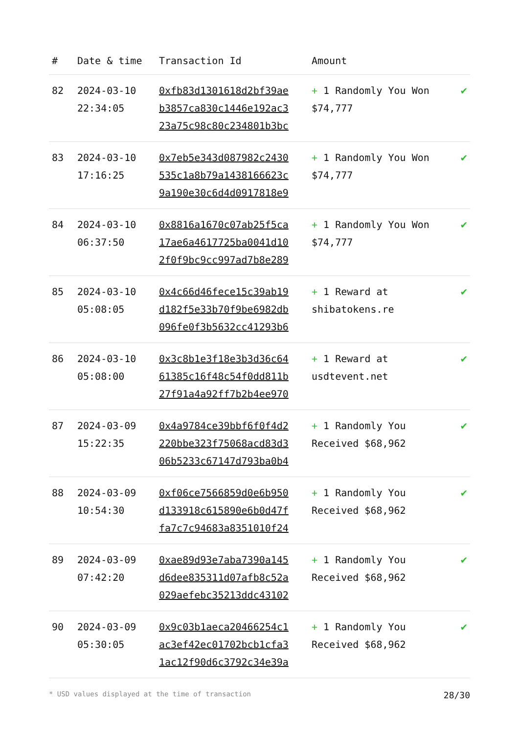| # | Date & time | Transaction Id | Amount | |
| --- | --- | --- | --- | --- |
| 82 | 2024-03-10 22:34:05 | 0xfb83d1301618d2bf39ae b3857ca830c1446e192ac3 23a75c98c80c234801b3bc | + 1 Randomly You Won $74,777 | ✔ |
| 83 | 2024-03-10 17:16:25 | 0x7eb5e343d087982c2430 535c1a8b79a1438166623c 9a190e30c6d4d0917818e9 | + 1 Randomly You Won $74,777 | ✔ |
| 84 | 2024-03-10 06:37:50 | 0x8816a1670c07ab25f5ca 17ae6a4617725ba0041d10 2f0f9bc9cc997ad7b8e289 | + 1 Randomly You Won $74,777 | ✔ |
| 85 | 2024-03-10 05:08:05 | 0x4c66d46fece15c39ab19 d182f5e33b70f9be6982db 096fe0f3b5632cc41293b6 | + 1 Reward at shibatokens.re | ✔ |
| 86 | 2024-03-10 05:08:00 | 0x3c8b1e3f18e3b3d36c64 61385c16f48c54f0dd811b 27f91a4a92ff7b2b4ee970 | + 1 Reward at usdtevent.net | ✔ |
| 87 | 2024-03-09 15:22:35 | 0x4a9784ce39bbf6f0f4d2 220bbe323f75068acd83d3 06b5233c67147d793ba0b4 | + 1 Randomly You Received $68,962 | ✔ |
| 88 | 2024-03-09 10:54:30 | 0xf06ce7566859d0e6b950 d133918c615890e6b0d47f fa7c7c94683a8351010f24 | + 1 Randomly You Received $68,962 | ✔ |
| 89 | 2024-03-09 07:42:20 | 0xae89d93e7aba7390a145 d6dee835311d07afb8c52a 029aefebc35213ddc43102 | + 1 Randomly You Received $68,962 | ✔ |
| 90 | 2024-03-09 05:30:05 | 0x9c03b1aeca20466254c1 ac3ef42ec01702bcb1cfa3 1ac12f90d6c3792c34e39a | + 1 Randomly You Received $68,962 | ✔ |
* USD values displayed at the time of transaction 28/30